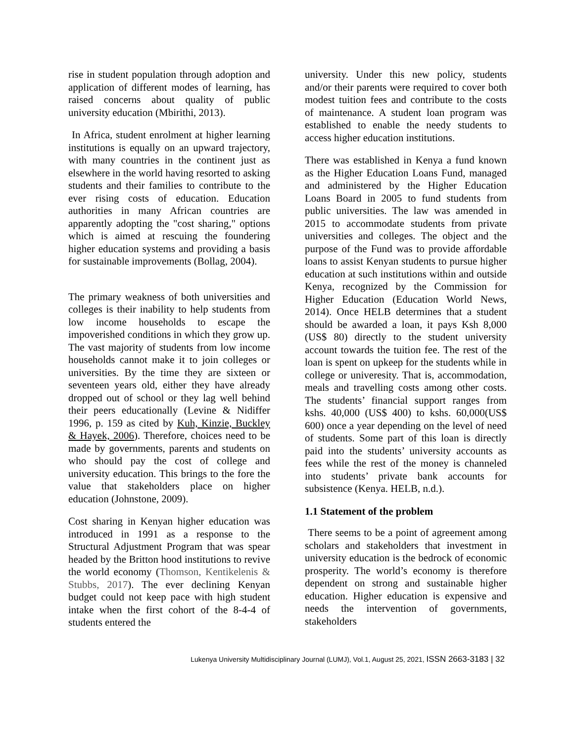rise in student population through adoption and application of different modes of learning, has raised concerns about quality of public university education (Mbirithi, 2013).
In Africa, student enrolment at higher learning institutions is equally on an upward trajectory, with many countries in the continent just as elsewhere in the world having resorted to asking students and their families to contribute to the ever rising costs of education. Education authorities in many African countries are apparently adopting the "cost sharing," options which is aimed at rescuing the foundering higher education systems and providing a basis for sustainable improvements (Bollag, 2004).
The primary weakness of both universities and colleges is their inability to help students from low income households to escape the impoverished conditions in which they grow up. The vast majority of students from low income households cannot make it to join colleges or universities. By the time they are sixteen or seventeen years old, either they have already dropped out of school or they lag well behind their peers educationally (Levine & Nidiffer 1996, p. 159 as cited by Kuh, Kinzie, Buckley & Hayek, 2006). Therefore, choices need to be made by governments, parents and students on who should pay the cost of college and university education. This brings to the fore the value that stakeholders place on higher education (Johnstone, 2009).
Cost sharing in Kenyan higher education was introduced in 1991 as a response to the Structural Adjustment Program that was spear headed by the Britton hood institutions to revive the world economy (Thomson, Kentikelenis & Stubbs, 2017). The ever declining Kenyan budget could not keep pace with high student intake when the first cohort of the 8-4-4 of students entered the
university. Under this new policy, students and/or their parents were required to cover both modest tuition fees and contribute to the costs of maintenance. A student loan program was established to enable the needy students to access higher education institutions.
There was established in Kenya a fund known as the Higher Education Loans Fund, managed and administered by the Higher Education Loans Board in 2005 to fund students from public universities. The law was amended in 2015 to accommodate students from private universities and colleges. The object and the purpose of the Fund was to provide affordable loans to assist Kenyan students to pursue higher education at such institutions within and outside Kenya, recognized by the Commission for Higher Education (Education World News, 2014). Once HELB determines that a student should be awarded a loan, it pays Ksh 8,000 (US$ 80) directly to the student university account towards the tuition fee. The rest of the loan is spent on upkeep for the students while in college or univeresity. That is, accommodation, meals and travelling costs among other costs. The students’ financial support ranges from kshs. 40,000 (US$ 400) to kshs. 60,000(US$ 600) once a year depending on the level of need of students. Some part of this loan is directly paid into the students’ university accounts as fees while the rest of the money is channeled into students’ private bank accounts for subsistence (Kenya. HELB, n.d.).
1.1 Statement of the problem
There seems to be a point of agreement among scholars and stakeholders that investment in university education is the bedrock of economic prosperity. The world’s economy is therefore dependent on strong and sustainable higher education. Higher education is expensive and needs the intervention of governments, stakeholders
Lukenya University Multidisciplinary Journal (LUMJ), Vol.1, August 25, 2021, ISSN 2663-3183 | 32